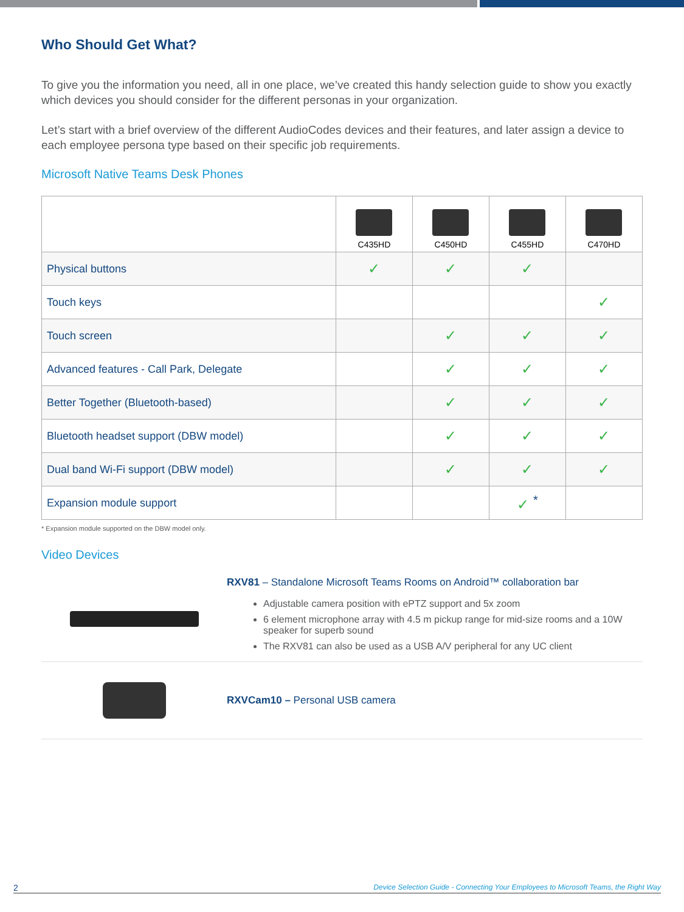Who Should Get What?
To give you the information you need, all in one place, we’ve created this handy selection guide to show you exactly which devices you should consider for the different personas in your organization.
Let’s start with a brief overview of the different AudioCodes devices and their features, and later assign a device to each employee persona type based on their specific job requirements.
Microsoft Native Teams Desk Phones
| | C435HD | C450HD | C455HD | C470HD |
| --- | --- | --- | --- | --- |
| Physical buttons | ✓ | ✓ | ✓ | |
| Touch keys | | | | ✓ |
| Touch screen | | ✓ | ✓ | ✓ |
| Advanced features - Call Park, Delegate | | ✓ | ✓ | ✓ |
| Better Together (Bluetooth-based) | | ✓ | ✓ | ✓ |
| Bluetooth headset support (DBW model) | | ✓ | ✓ | ✓ |
| Dual band Wi-Fi support (DBW model) | | ✓ | ✓ | ✓ |
| Expansion module support | | | ✓ <sup>*</sup> | |
* Expansion module supported on the DBW model only.
Video Devices
RXV81 – Standalone Microsoft Teams Rooms on Android™ collaboration bar
Adjustable camera position with ePTZ support and 5x zoom
6 element microphone array with 4.5 m pickup range for mid-size rooms and a 10W speaker for superb sound
The RXV81 can also be used as a USB A/V peripheral for any UC client
RXVCam10 – Personal USB camera
2 Device Selection Guide - Connecting Your Employees to Microsoft Teams, the Right Way